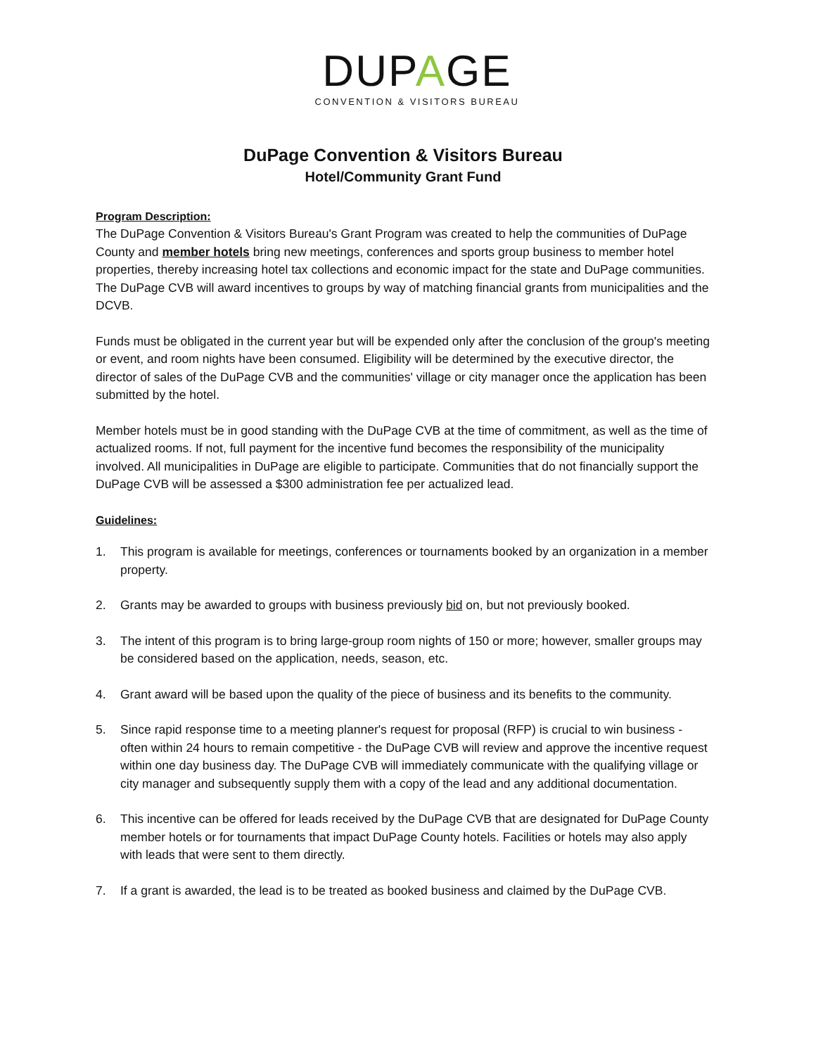DUPAGE
CONVENTION & VISITORS BUREAU
DuPage Convention & Visitors Bureau
Hotel/Community Grant Fund
Program Description:
The DuPage Convention & Visitors Bureau's Grant Program was created to help the communities of DuPage County and member hotels bring new meetings, conferences and sports group business to member hotel properties, thereby increasing hotel tax collections and economic impact for the state and DuPage communities. The DuPage CVB will award incentives to groups by way of matching financial grants from municipalities and the DCVB.
Funds must be obligated in the current year but will be expended only after the conclusion of the group's meeting or event, and room nights have been consumed. Eligibility will be determined by the executive director, the director of sales of the DuPage CVB and the communities' village or city manager once the application has been submitted by the hotel.
Member hotels must be in good standing with the DuPage CVB at the time of commitment, as well as the time of actualized rooms. If not, full payment for the incentive fund becomes the responsibility of the municipality involved. All municipalities in DuPage are eligible to participate. Communities that do not financially support the DuPage CVB will be assessed a $300 administration fee per actualized lead.
Guidelines:
1. This program is available for meetings, conferences or tournaments booked by an organization in a member property.
2. Grants may be awarded to groups with business previously bid on, but not previously booked.
3. The intent of this program is to bring large-group room nights of 150 or more; however, smaller groups may be considered based on the application, needs, season, etc.
4. Grant award will be based upon the quality of the piece of business and its benefits to the community.
5. Since rapid response time to a meeting planner's request for proposal (RFP) is crucial to win business - often within 24 hours to remain competitive - the DuPage CVB will review and approve the incentive request within one day business day. The DuPage CVB will immediately communicate with the qualifying village or city manager and subsequently supply them with a copy of the lead and any additional documentation.
6. This incentive can be offered for leads received by the DuPage CVB that are designated for DuPage County member hotels or for tournaments that impact DuPage County hotels. Facilities or hotels may also apply with leads that were sent to them directly.
7. If a grant is awarded, the lead is to be treated as booked business and claimed by the DuPage CVB.